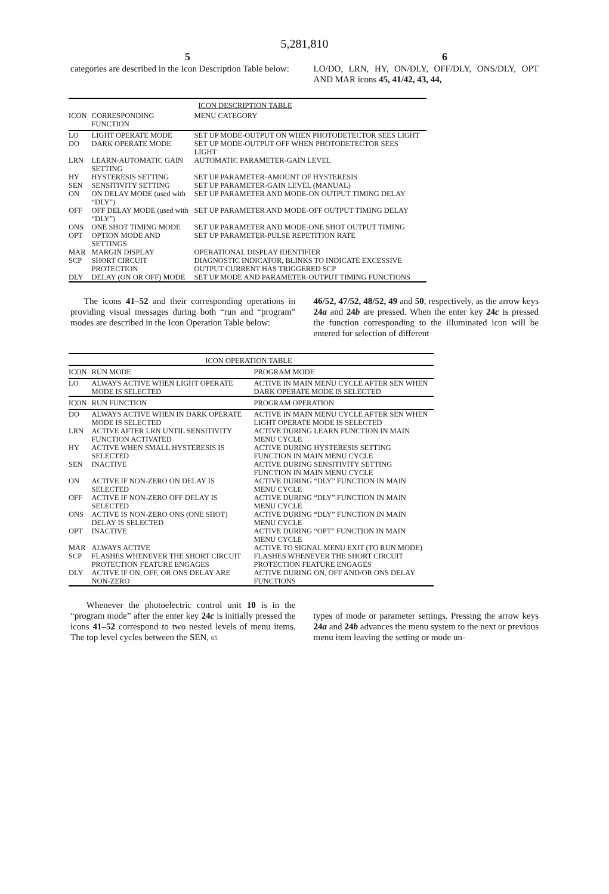5,281,810
5 6
categories are described in the Icon Description Table below:
LO/DO, LRN, HY, ON/DLY, OFF/DLY, ONS/DLY, OPT AND MAR icons 45, 41/42, 43, 44,
| ICON DESCRIPTION TABLE | | |
| --- | --- | --- |
| ICON | CORRESPONDING FUNCTION | MENU CATEGORY |
| LO | LIGHT OPERATE MODE | SET UP MODE-OUTPUT ON WHEN PHOTODETECTOR SEES LIGHT |
| DO | DARK OPERATE MODE | SET UP MODE-OUTPUT OFF WHEN PHOTODETECTOR SEES LIGHT |
| LRN | LEARN-AUTOMATIC GAIN SETTING | AUTOMATIC PARAMETER-GAIN LEVEL |
| HY | HYSTERESIS SETTING | SET UP PARAMETER-AMOUNT OF HYSTERESIS |
| SEN | SENSITIVITY SETTING | SET UP PARAMETER-GAIN LEVEL (MANUAL) |
| ON | ON DELAY MODE (used with “DLY”) | SET UP PARAMETER AND MODE-ON OUTPUT TIMING DELAY |
| OFF | OFF DELAY MODE (used with “DLY”) | SET UP PARAMETER AND MODE-OFF OUTPUT TIMING DELAY |
| ONS | ONE SHOT TIMING MODE | SET UP PARAMETER AND MODE-ONE SHOT OUTPUT TIMING |
| OPT | OPTION MODE AND SETTINGS | SET UP PARAMETER-PULSE REPETITION RATE |
| MAR | MARGIN DISPLAY | OPERATIONAL DISPLAY IDENTIFIER |
| SCP | SHORT CIRCUIT PROTECTION | DIAGNOSTIC INDICATOR, BLINKS TO INDICATE EXCESSIVE OUTPUT CURRENT HAS TRIGGERED SCP |
| DLY | DELAY (ON OR OFF) MODE | SET UP MODE AND PARAMETER-OUTPUT TIMING FUNCTIONS |
The icons 41–52 and their corresponding operations in providing visual messages during both “run and “program” modes are described in the Icon Operation Table below:
46/52, 47/52, 48/52, 49 and 50, respectively, as the arrow keys 24a and 24b are pressed. When the enter key 24c is pressed the function corresponding to the illuminated icon will be entered for selection of different
| ICON OPERATION TABLE | | |
| --- | --- | --- |
| ICON | RUN MODE | PROGRAM MODE |
| LO | ALWAYS ACTIVE WHEN LIGHT OPERATE MODE IS SELECTED | ACTIVE IN MAIN MENU CYCLE AFTER SEN WHEN DARK OPERATE MODE IS SELECTED |
| ICON | RUN FUNCTION | PROGRAM OPERATION |
| DO | ALWAYS ACTIVE WHEN IN DARK OPERATE MODE IS SELECTED | ACTIVE IN MAIN MENU CYCLE AFTER SEN WHEN LIGHT OPERATE MODE IS SELECTED |
| LRN | ACTIVE AFTER LRN UNTIL SENSITIVITY FUNCTION ACTIVATED | ACTIVE DURING LEARN FUNCTION IN MAIN MENU CYCLE |
| HY | ACTIVE WHEN SMALL HYSTERESIS IS SELECTED | ACTIVE DURING HYSTERESIS SETTING FUNCTION IN MAIN MENU CYCLE |
| SEN | INACTIVE | ACTIVE DURING SENSITIVITY SETTING FUNCTION IN MAIN MENU CYCLE |
| ON | ACTIVE IF NON-ZERO ON DELAY IS SELECTED | ACTIVE DURING “DLY” FUNCTION IN MAIN MENU CYCLE |
| OFF | ACTIVE IF NON-ZERO OFF DELAY IS SELECTED | ACTIVE DURING “DLY” FUNCTION IN MAIN MENU CYCLE |
| ONS | ACTIVE IS NON-ZERO ONS (ONE SHOT) DELAY IS SELECTED | ACTIVE DURING “DLY” FUNCTION IN MAIN MENU CYCLE |
| OPT | INACTIVE | ACTIVE DURING “OPT” FUNCTION IN MAIN MENU CYCLE |
| MAR | ALWAYS ACTIVE | ACTIVE TO SIGNAL MENU EXIT (TO RUN MODE) |
| SCP | FLASHES WHENEVER THE SHORT CIRCUIT PROTECTION FEATURE ENGAGES | FLASHES WHENEVER THE SHORT CIRCUIT PROTECTION FEATURE ENGAGES |
| DLY | ACTIVE IF ON, OFF, OR ONS DELAY ARE NON-ZERO | ACTIVE DURING ON, OFF AND/OR ONS DELAY FUNCTIONS |
Whenever the photoelectric control unit 10 is in the “program mode” after the enter key 24c is initially pressed the icons 41–52 correspond to two nested levels of menu items. The top level cycles between the SEN, 65
types of mode or parameter settings. Pressing the arrow keys 24a and 24b advances the menu system to the next or previous menu item leaving the setting or mode un-